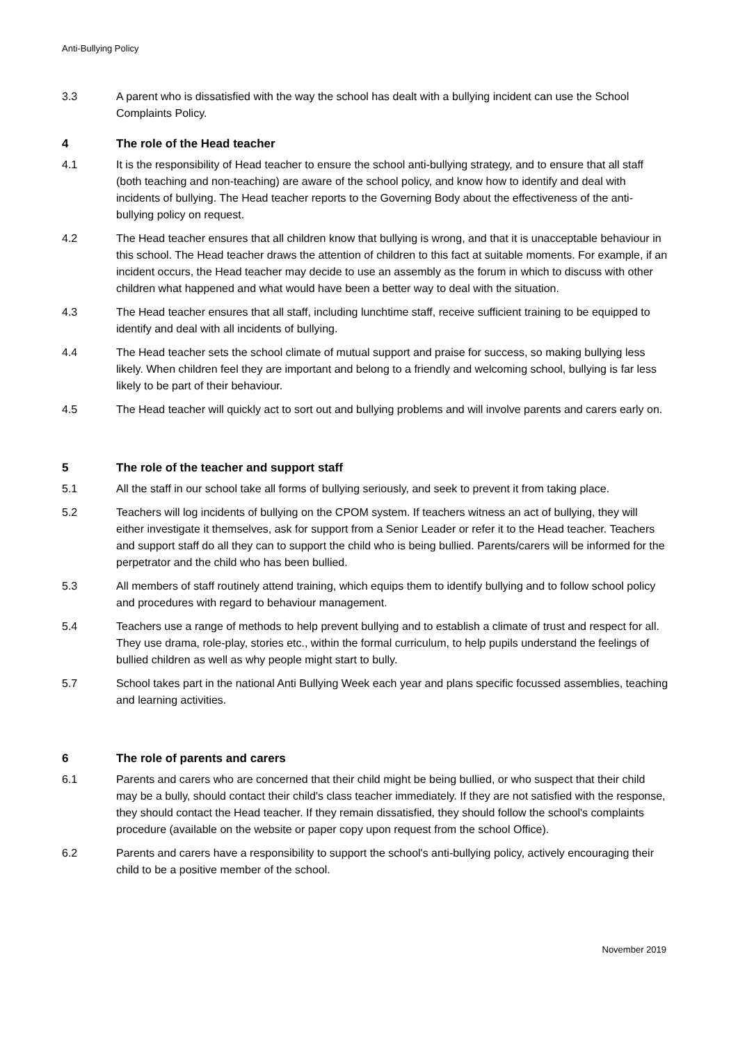Anti-Bullying Policy
3.3 A parent who is dissatisfied with the way the school has dealt with a bullying incident can use the School Complaints Policy.
4 The role of the Head teacher
4.1 It is the responsibility of Head teacher to ensure the school anti-bullying strategy, and to ensure that all staff (both teaching and non-teaching) are aware of the school policy, and know how to identify and deal with incidents of bullying. The Head teacher reports to the Governing Body about the effectiveness of the anti-bullying policy on request.
4.2 The Head teacher ensures that all children know that bullying is wrong, and that it is unacceptable behaviour in this school. The Head teacher draws the attention of children to this fact at suitable moments. For example, if an incident occurs, the Head teacher may decide to use an assembly as the forum in which to discuss with other children what happened and what would have been a better way to deal with the situation.
4.3 The Head teacher ensures that all staff, including lunchtime staff, receive sufficient training to be equipped to identify and deal with all incidents of bullying.
4.4 The Head teacher sets the school climate of mutual support and praise for success, so making bullying less likely. When children feel they are important and belong to a friendly and welcoming school, bullying is far less likely to be part of their behaviour.
4.5 The Head teacher will quickly act to sort out and bullying problems and will involve parents and carers early on.
5 The role of the teacher and support staff
5.1 All the staff in our school take all forms of bullying seriously, and seek to prevent it from taking place.
5.2 Teachers will log incidents of bullying on the CPOM system. If teachers witness an act of bullying, they will either investigate it themselves, ask for support from a Senior Leader or refer it to the Head teacher. Teachers and support staff do all they can to support the child who is being bullied. Parents/carers will be informed for the perpetrator and the child who has been bullied.
5.3 All members of staff routinely attend training, which equips them to identify bullying and to follow school policy and procedures with regard to behaviour management.
5.4 Teachers use a range of methods to help prevent bullying and to establish a climate of trust and respect for all. They use drama, role-play, stories etc., within the formal curriculum, to help pupils understand the feelings of bullied children as well as why people might start to bully.
5.7 School takes part in the national Anti Bullying Week each year and plans specific focussed assemblies, teaching and learning activities.
6 The role of parents and carers
6.1 Parents and carers who are concerned that their child might be being bullied, or who suspect that their child may be a bully, should contact their child's class teacher immediately. If they are not satisfied with the response, they should contact the Head teacher. If they remain dissatisfied, they should follow the school's complaints procedure (available on the website or paper copy upon request from the school Office).
6.2 Parents and carers have a responsibility to support the school's anti-bullying policy, actively encouraging their child to be a positive member of the school.
November 2019